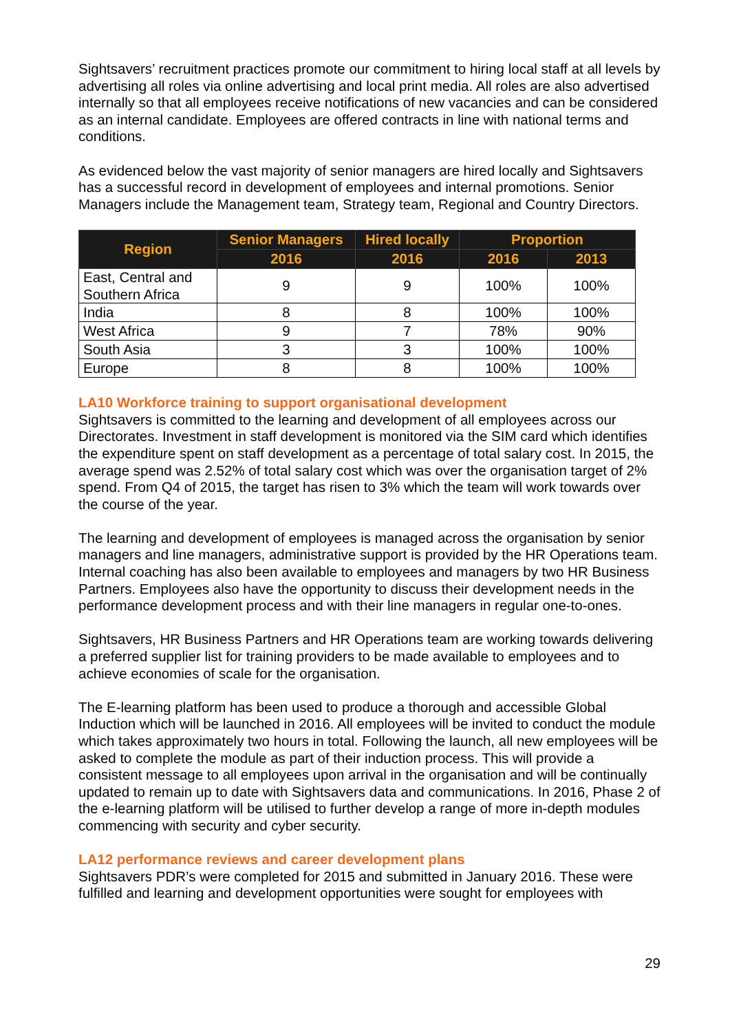Sightsavers’ recruitment practices promote our commitment to hiring local staff at all levels by advertising all roles via online advertising and local print media. All roles are also advertised internally so that all employees receive notifications of new vacancies and can be considered as an internal candidate. Employees are offered contracts in line with national terms and conditions.
As evidenced below the vast majority of senior managers are hired locally and Sightsavers has a successful record in development of employees and internal promotions. Senior Managers include the Management team, Strategy team, Regional and Country Directors.
| Region | Senior Managers | Hired locally | Proportion | |
| --- | --- | --- | --- | --- |
| | 2016 | 2016 | 2016 | 2013 |
| East, Central and Southern Africa | 9 | 9 | 100% | 100% |
| India | 8 | 8 | 100% | 100% |
| West Africa | 9 | 7 | 78% | 90% |
| South Asia | 3 | 3 | 100% | 100% |
| Europe | 8 | 8 | 100% | 100% |
LA10 Workforce training to support organisational development
Sightsavers is committed to the learning and development of all employees across our Directorates. Investment in staff development is monitored via the SIM card which identifies the expenditure spent on staff development as a percentage of total salary cost. In 2015, the average spend was 2.52% of total salary cost which was over the organisation target of 2% spend. From Q4 of 2015, the target has risen to 3% which the team will work towards over the course of the year.
The learning and development of employees is managed across the organisation by senior managers and line managers, administrative support is provided by the HR Operations team. Internal coaching has also been available to employees and managers by two HR Business Partners. Employees also have the opportunity to discuss their development needs in the performance development process and with their line managers in regular one-to-ones.
Sightsavers, HR Business Partners and HR Operations team are working towards delivering a preferred supplier list for training providers to be made available to employees and to achieve economies of scale for the organisation.
The E-learning platform has been used to produce a thorough and accessible Global Induction which will be launched in 2016. All employees will be invited to conduct the module which takes approximately two hours in total. Following the launch, all new employees will be asked to complete the module as part of their induction process. This will provide a consistent message to all employees upon arrival in the organisation and will be continually updated to remain up to date with Sightsavers data and communications. In 2016, Phase 2 of the e-learning platform will be utilised to further develop a range of more in-depth modules commencing with security and cyber security.
LA12 performance reviews and career development plans
Sightsavers PDR’s were completed for 2015 and submitted in January 2016. These were fulfilled and learning and development opportunities were sought for employees with
29